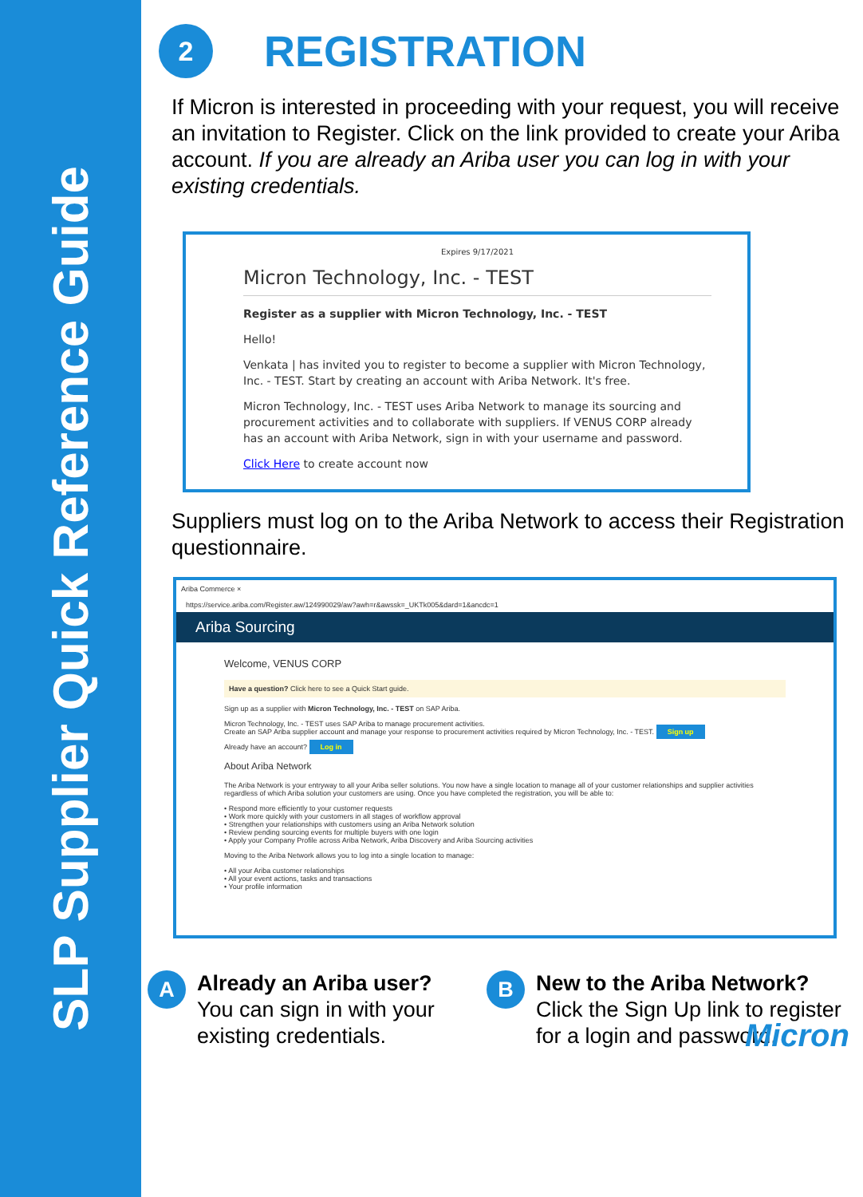SLP Supplier Quick Reference Guide
2 REGISTRATION
If Micron is interested in proceeding with your request, you will receive an invitation to Register. Click on the link provided to create your Ariba account. If you are already an Ariba user you can log in with your existing credentials.
Expires 9/17/2021
Micron Technology, Inc. - TEST
Register as a supplier with Micron Technology, Inc. - TEST
Hello!
Venkata | has invited you to register to become a supplier with Micron Technology, Inc. - TEST. Start by creating an account with Ariba Network. It's free.
Micron Technology, Inc. - TEST uses Ariba Network to manage its sourcing and procurement activities and to collaborate with suppliers. If VENUS CORP already has an account with Ariba Network, sign in with your username and password.
Click Here to create account now
Suppliers must log on to the Ariba Network to access their Registration questionnaire.
Ariba Commerce ×
https://service.ariba.com/Register.aw/124990029/aw?awh=r&awssk=_UKTk005&dard=1&ancdc=1
Ariba Sourcing
Welcome, VENUS CORP
Have a question? Click here to see a Quick Start guide.
Sign up as a supplier with Micron Technology, Inc. - TEST on SAP Ariba.
Micron Technology, Inc. - TEST uses SAP Ariba to manage procurement activities.
Create an SAP Ariba supplier account and manage your response to procurement activities required by Micron Technology, Inc. - TEST. Sign up
Already have an account? Log in
About Ariba Network
The Ariba Network is your entryway to all your Ariba seller solutions. You now have a single location to manage all of your customer relationships and supplier activities regardless of which Ariba solution your customers are using. Once you have completed the registration, you will be able to:
• Respond more efficiently to your customer requests
• Work more quickly with your customers in all stages of workflow approval
• Strengthen your relationships with customers using an Ariba Network solution
• Review pending sourcing events for multiple buyers with one login
• Apply your Company Profile across Ariba Network, Ariba Discovery and Ariba Sourcing activities
Moving to the Ariba Network allows you to log into a single location to manage:
• All your Ariba customer relationships
• All your event actions, tasks and transactions
• Your profile information
A Already an Ariba user?
You can sign in with your existing credentials.
B New to the Ariba Network?
Click the Sign Up link to register for a login and password.
Micron